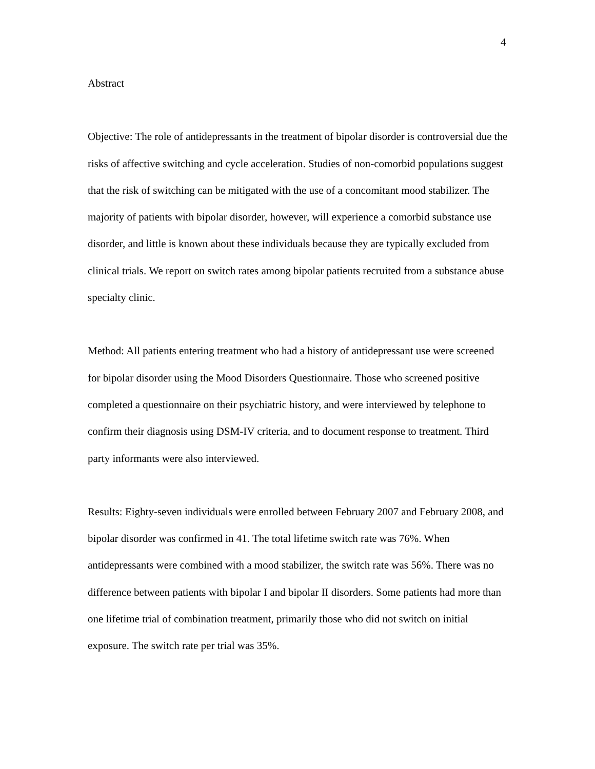4
Abstract
Objective: The role of antidepressants in the treatment of bipolar disorder is controversial due the risks of affective switching and cycle acceleration. Studies of non-comorbid populations suggest that the risk of switching can be mitigated with the use of a concomitant mood stabilizer. The majority of patients with bipolar disorder, however, will experience a comorbid substance use disorder, and little is known about these individuals because they are typically excluded from clinical trials. We report on switch rates among bipolar patients recruited from a substance abuse specialty clinic.
Method: All patients entering treatment who had a history of antidepressant use were screened for bipolar disorder using the Mood Disorders Questionnaire. Those who screened positive completed a questionnaire on their psychiatric history, and were interviewed by telephone to confirm their diagnosis using DSM-IV criteria, and to document response to treatment. Third party informants were also interviewed.
Results: Eighty-seven individuals were enrolled between February 2007 and February 2008, and bipolar disorder was confirmed in 41. The total lifetime switch rate was 76%. When antidepressants were combined with a mood stabilizer, the switch rate was 56%. There was no difference between patients with bipolar I and bipolar II disorders. Some patients had more than one lifetime trial of combination treatment, primarily those who did not switch on initial exposure. The switch rate per trial was 35%.